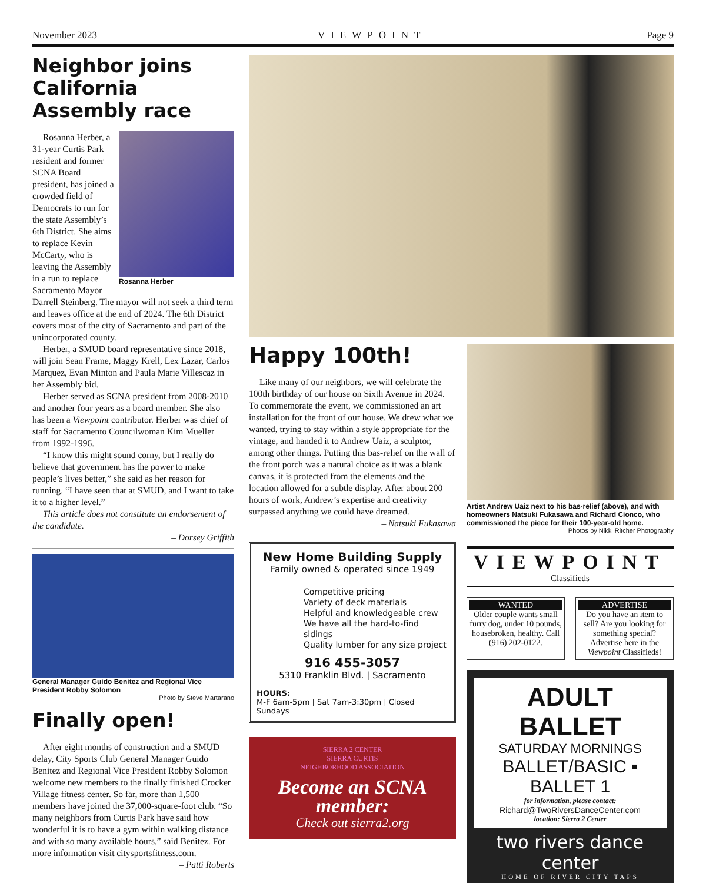November 2023 VIEWPOINT Page 9
Neighbor joins California Assembly race
Rosanna Herber
Rosanna Herber, a 31-year Curtis Park resident and former SCNA Board president, has joined a crowded field of Democrats to run for the state Assembly’s 6th District. She aims to replace Kevin McCarty, who is leaving the Assembly in a run to replace Sacramento Mayor Darrell Steinberg. The mayor will not seek a third term and leaves office at the end of 2024. The 6th District covers most of the city of Sacramento and part of the unincorporated county.
Herber, a SMUD board representative since 2018, will join Sean Frame, Maggy Krell, Lex Lazar, Carlos Marquez, Evan Minton and Paula Marie Villescaz in her Assembly bid.
Herber served as SCNA president from 2008-2010 and another four years as a board member. She also has been a Viewpoint contributor. Herber was chief of staff for Sacramento Councilwoman Kim Mueller from 1992-1996.
“I know this might sound corny, but I really do believe that government has the power to make people’s lives better,” she said as her reason for running. “I have seen that at SMUD, and I want to take it to a higher level.”
This article does not constitute an endorsement of the candidate.
– Dorsey Griffith
General Manager Guido Benitez and Regional Vice President Robby Solomon
Photo by Steve Martarano
Finally open!
After eight months of construction and a SMUD delay, City Sports Club General Manager Guido Benitez and Regional Vice President Robby Solomon welcome new members to the finally finished Crocker Village fitness center. So far, more than 1,500 members have joined the 37,000-square-foot club. “So many neighbors from Curtis Park have said how wonderful it is to have a gym within walking distance and with so many available hours,” said Benitez. For more information visit citysportsfitness.com.
– Patti Roberts
Happy 100th!
Like many of our neighbors, we will celebrate the 100th birthday of our house on Sixth Avenue in 2024. To commemorate the event, we commissioned an art installation for the front of our house. We drew what we wanted, trying to stay within a style appropriate for the vintage, and handed it to Andrew Uaiz, a sculptor, among other things. Putting this bas-relief on the wall of the front porch was a natural choice as it was a blank canvas, it is protected from the elements and the location allowed for a subtle display. After about 200 hours of work, Andrew’s expertise and creativity surpassed anything we could have dreamed.
– Natsuki Fukasawa
New Home Building Supply
Family owned & operated since 1949
Competitive pricing
Variety of deck materials
Helpful and knowledgeable crew
We have all the hard-to-find sidings
Quality lumber for any size project
916 455-3057
5310 Franklin Blvd. | Sacramento
HOURS:
M-F 6am-5pm | Sat 7am-3:30pm | Closed Sundays
SIERRA 2 CENTER
SIERRA CURTIS
NEIGHBORHOOD ASSOCIATION
Become an SCNA member:
Check out sierra2.org
Artist Andrew Uaiz next to his bas-relief (above), and with homeowners Natsuki Fukasawa and Richard Cionco, who commissioned the piece for their 100-year-old home.
Photos by Nikki Ritcher Photography
VIEWPOINT
Classifieds
WANTED
Older couple wants small furry dog, under 10 pounds, housebroken, healthy. Call (916) 202-0122.
ADVERTISE
Do you have an item to sell? Are you looking for something special? Advertise here in the Viewpoint Classifieds!
ADULT BALLET
SATURDAY MORNINGS
BALLET/BASIC ▪ BALLET 1
for information, please contact:
Richard@TwoRiversDanceCenter.com
location: Sierra 2 Center
two rivers dance center
HOME OF RIVER CITY TAPS